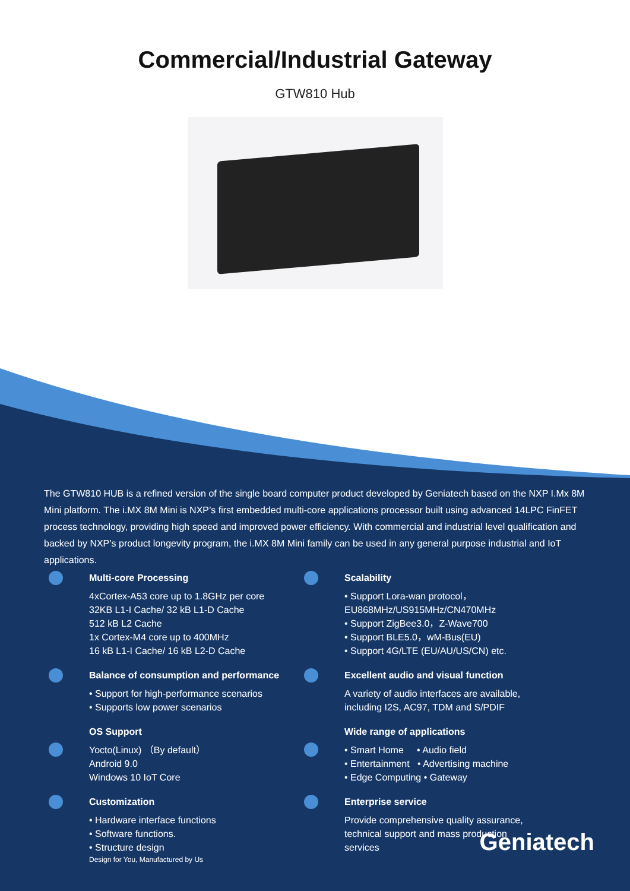Commercial/Industrial Gateway
GTW810 Hub
The GTW810 HUB is a refined version of the single board computer product developed by Geniatech based on the NXP I.Mx 8M Mini platform. The i.MX 8M Mini is NXP’s first embedded multi-core applications processor built using advanced 14LPC FinFET process technology, providing high speed and improved power efficiency. With commercial and industrial level qualification and backed by NXP’s product longevity program, the i.MX 8M Mini family can be used in any general purpose industrial and IoT applications.
Multi-core Processing
4xCortex-A53 core up to 1.8GHz per core
32KB L1-I Cache/ 32 kB L1-D Cache
512 kB L2 Cache
1x Cortex-M4 core up to 400MHz
16 kB L1-I Cache/ 16 kB L2-D Cache
Balance of consumption and performance
• Support for high-performance scenarios
• Supports low power scenarios
OS Support
Yocto(Linux) （By default）
Android 9.0
Windows 10 IoT Core
Customization
• Hardware interface functions
• Software functions.
• Structure design
Design for You, Manufactured by Us
Scalability
• Support Lora-wan protocol，
EU868MHz/US915MHz/CN470MHz
• Support ZigBee3.0，Z-Wave700
• Support BLE5.0，wM-Bus(EU)
• Support 4G/LTE (EU/AU/US/CN) etc.
Excellent audio and visual function
A variety of audio interfaces are available,
including I2S, AC97, TDM and S/PDIF
Wide range of applications
• Smart Home • Audio field
• Entertainment • Advertising machine
• Edge Computing • Gateway
Enterprise service
Provide comprehensive quality assurance,
technical support and mass production
services
Geniatech